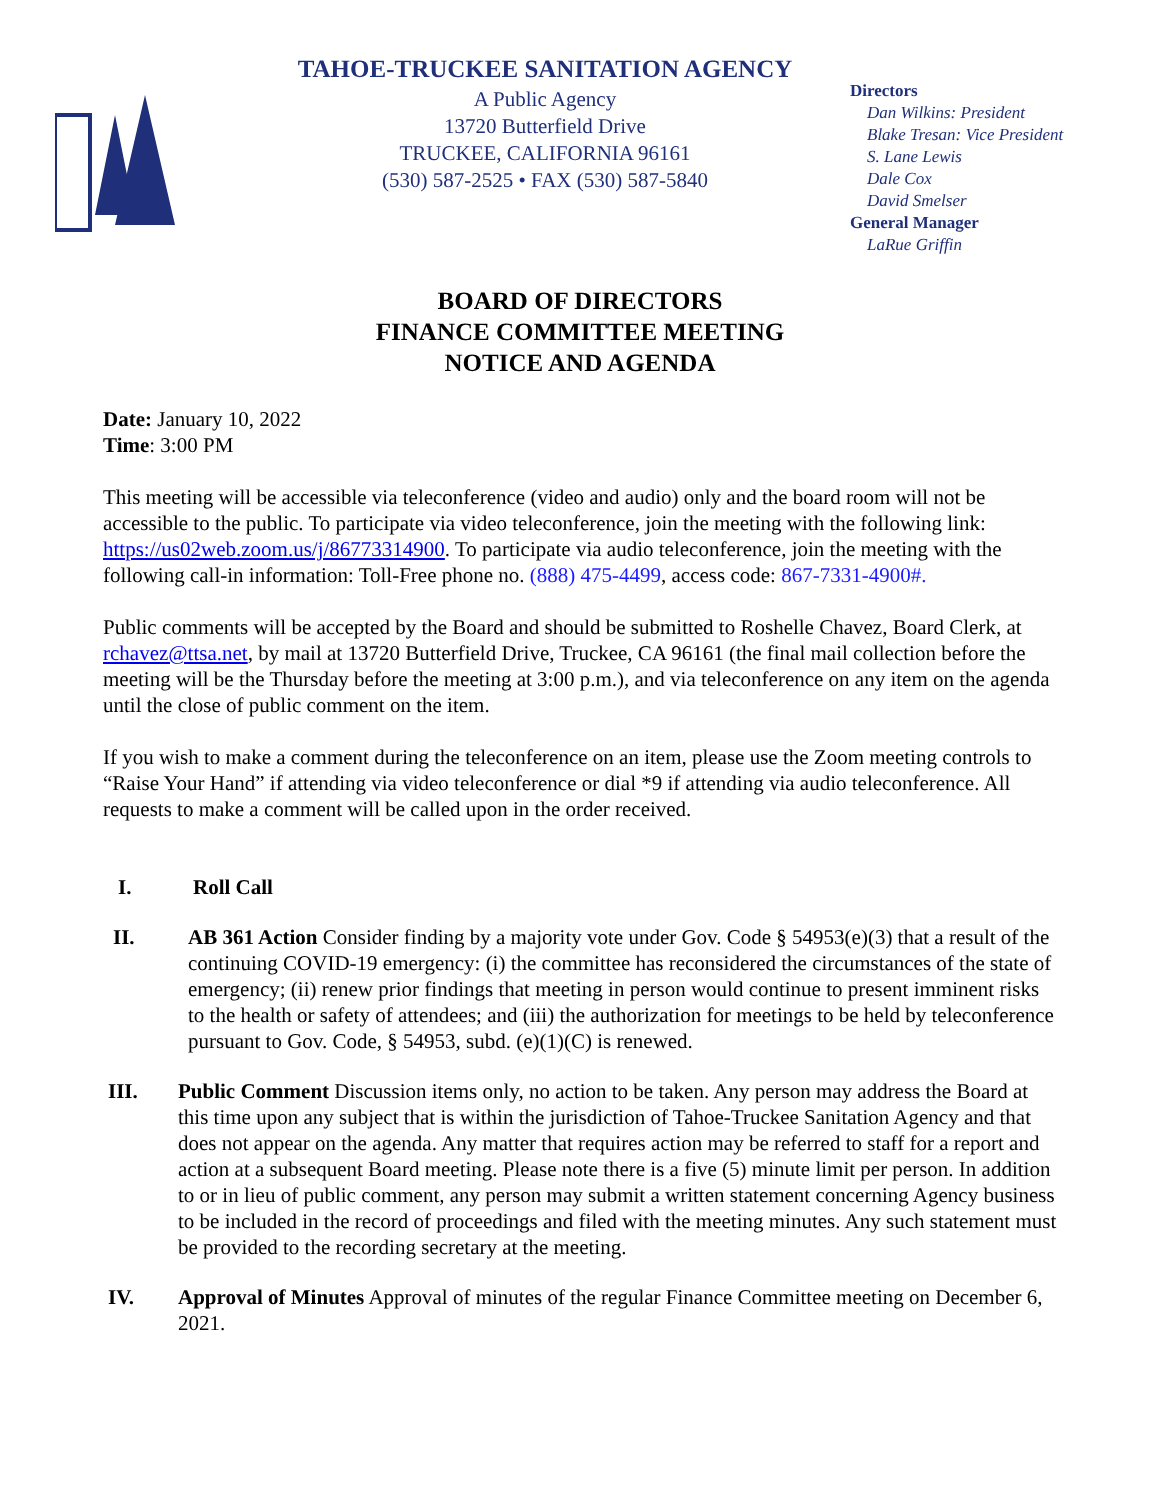TAHOE-TRUCKEE SANITATION AGENCY
A Public Agency
13720 Butterfield Drive
TRUCKEE, CALIFORNIA 96161
(530) 587-2525 • FAX (530) 587-5840
Directors
Dan Wilkins: President
Blake Tresan: Vice President
S. Lane Lewis
Dale Cox
David Smelser
General Manager
LaRue Griffin
BOARD OF DIRECTORS
FINANCE COMMITTEE MEETING
NOTICE AND AGENDA
Date: January 10, 2022
Time: 3:00 PM
This meeting will be accessible via teleconference (video and audio) only and the board room will not be accessible to the public. To participate via video teleconference, join the meeting with the following link: https://us02web.zoom.us/j/86773314900. To participate via audio teleconference, join the meeting with the following call-in information: Toll-Free phone no. (888) 475-4499, access code: 867-7331-4900#.
Public comments will be accepted by the Board and should be submitted to Roshelle Chavez, Board Clerk, at rchavez@ttsa.net, by mail at 13720 Butterfield Drive, Truckee, CA 96161 (the final mail collection before the meeting will be the Thursday before the meeting at 3:00 p.m.), and via teleconference on any item on the agenda until the close of public comment on the item.
If you wish to make a comment during the teleconference on an item, please use the Zoom meeting controls to “Raise Your Hand” if attending via video teleconference or dial *9 if attending via audio teleconference. All requests to make a comment will be called upon in the order received.
I. Roll Call
II. AB 361 Action Consider finding by a majority vote under Gov. Code § 54953(e)(3) that a result of the continuing COVID-19 emergency: (i) the committee has reconsidered the circumstances of the state of emergency; (ii) renew prior findings that meeting in person would continue to present imminent risks to the health or safety of attendees; and (iii) the authorization for meetings to be held by teleconference pursuant to Gov. Code, § 54953, subd. (e)(1)(C) is renewed.
III. Public Comment Discussion items only, no action to be taken. Any person may address the Board at this time upon any subject that is within the jurisdiction of Tahoe-Truckee Sanitation Agency and that does not appear on the agenda. Any matter that requires action may be referred to staff for a report and action at a subsequent Board meeting. Please note there is a five (5) minute limit per person. In addition to or in lieu of public comment, any person may submit a written statement concerning Agency business to be included in the record of proceedings and filed with the meeting minutes. Any such statement must be provided to the recording secretary at the meeting.
IV. Approval of Minutes Approval of minutes of the regular Finance Committee meeting on December 6, 2021.